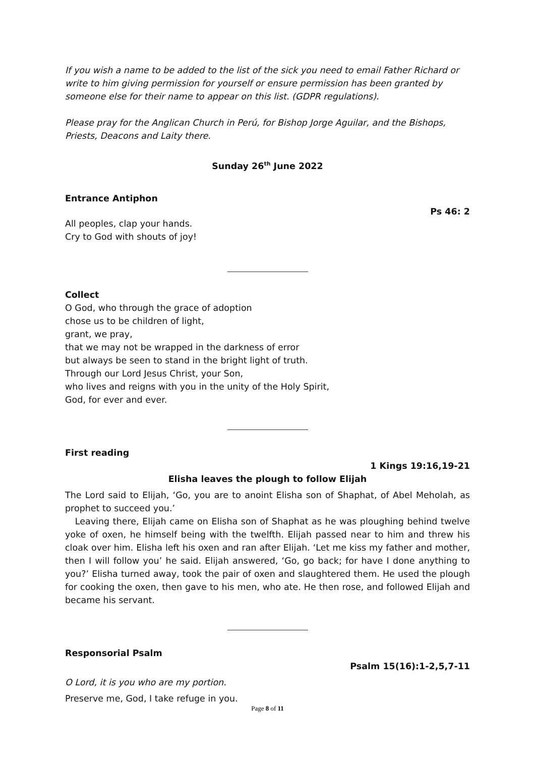If you wish a name to be added to the list of the sick you need to email Father Richard or write to him giving permission for yourself or ensure permission has been granted by someone else for their name to appear on this list. (GDPR regulations).
Please pray for the Anglican Church in Perú, for Bishop Jorge Aguilar, and the Bishops, Priests, Deacons and Laity there.
Sunday 26<sup>th</sup> June 2022
Entrance Antiphon
Ps 46: 2
All peoples, clap your hands.
Cry to God with shouts of joy!
Collect
O God, who through the grace of adoption
chose us to be children of light,
grant, we pray,
that we may not be wrapped in the darkness of error
but always be seen to stand in the bright light of truth.
Through our Lord Jesus Christ, your Son,
who lives and reigns with you in the unity of the Holy Spirit,
God, for ever and ever.
First reading
1 Kings 19:16,19-21
Elisha leaves the plough to follow Elijah
The Lord said to Elijah, ‘Go, you are to anoint Elisha son of Shaphat, of Abel Meholah, as prophet to succeed you.’
Leaving there, Elijah came on Elisha son of Shaphat as he was ploughing behind twelve yoke of oxen, he himself being with the twelfth. Elijah passed near to him and threw his cloak over him. Elisha left his oxen and ran after Elijah. ‘Let me kiss my father and mother, then I will follow you’ he said. Elijah answered, ‘Go, go back; for have I done anything to you?’ Elisha turned away, took the pair of oxen and slaughtered them. He used the plough for cooking the oxen, then gave to his men, who ate. He then rose, and followed Elijah and became his servant.
Responsorial Psalm
Psalm 15(16):1-2,5,7-11
O Lord, it is you who are my portion.
Preserve me, God, I take refuge in you.
Page 8 of 11